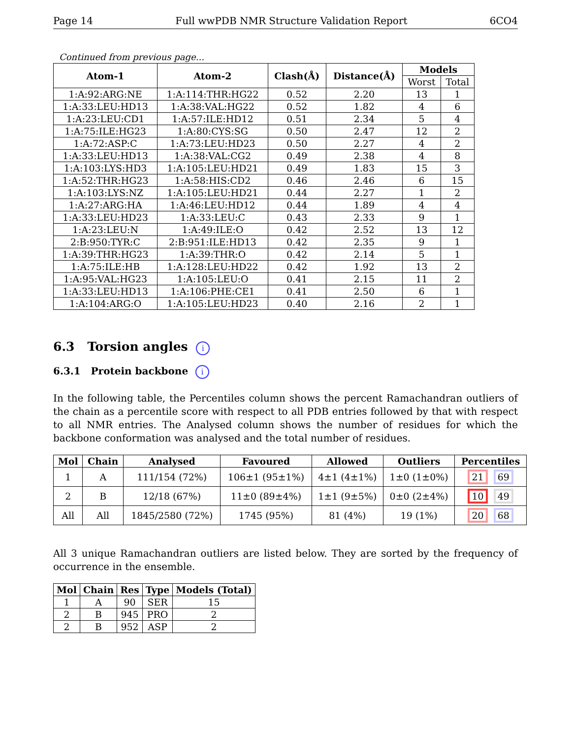Page 14 Full wwPDB NMR Structure Validation Report 6CO4
Continued from previous page...
| Atom-1 | Atom-2 | Clash(Å) | Distance(Å) | Models | |
| --- | --- | --- | --- | --- | --- |
| | | | | Worst | Total |
| 1:A:92:ARG:NE | 1:A:114:THR:HG22 | 0.52 | 2.20 | 13 | 1 |
| 1:A:33:LEU:HD13 | 1:A:38:VAL:HG22 | 0.52 | 1.82 | 4 | 6 |
| 1:A:23:LEU:CD1 | 1:A:57:ILE:HD12 | 0.51 | 2.34 | 5 | 4 |
| 1:A:75:ILE:HG23 | 1:A:80:CYS:SG | 0.50 | 2.47 | 12 | 2 |
| 1:A:72:ASP:C | 1:A:73:LEU:HD23 | 0.50 | 2.27 | 4 | 2 |
| 1:A:33:LEU:HD13 | 1:A:38:VAL:CG2 | 0.49 | 2.38 | 4 | 8 |
| 1:A:103:LYS:HD3 | 1:A:105:LEU:HD21 | 0.49 | 1.83 | 15 | 3 |
| 1:A:52:THR:HG23 | 1:A:58:HIS:CD2 | 0.46 | 2.46 | 6 | 15 |
| 1:A:103:LYS:NZ | 1:A:105:LEU:HD21 | 0.44 | 2.27 | 1 | 2 |
| 1:A:27:ARG:HA | 1:A:46:LEU:HD12 | 0.44 | 1.89 | 4 | 4 |
| 1:A:33:LEU:HD23 | 1:A:33:LEU:C | 0.43 | 2.33 | 9 | 1 |
| 1:A:23:LEU:N | 1:A:49:ILE:O | 0.42 | 2.52 | 13 | 12 |
| 2:B:950:TYR:C | 2:B:951:ILE:HD13 | 0.42 | 2.35 | 9 | 1 |
| 1:A:39:THR:HG23 | 1:A:39:THR:O | 0.42 | 2.14 | 5 | 1 |
| 1:A:75:ILE:HB | 1:A:128:LEU:HD22 | 0.42 | 1.92 | 13 | 2 |
| 1:A:95:VAL:HG23 | 1:A:105:LEU:O | 0.41 | 2.15 | 11 | 2 |
| 1:A:33:LEU:HD13 | 1:A:106:PHE:CE1 | 0.41 | 2.50 | 6 | 1 |
| 1:A:104:ARG:O | 1:A:105:LEU:HD23 | 0.40 | 2.16 | 2 | 1 |
6.3 Torsion angles i
6.3.1 Protein backbone i
In the following table, the Percentiles column shows the percent Ramachandran outliers of the chain as a percentile score with respect to all PDB entries followed by that with respect to all NMR entries. The Analysed column shows the number of residues for which the backbone conformation was analysed and the total number of residues.
| Mol | Chain | Analysed | Favoured | Allowed | Outliers | Percentiles |
| --- | --- | --- | --- | --- | --- | --- |
| 1 | A | 111/154 (72%) | 106±1 (95±1%) | 4±1 (4±1%) | 1±0 (1±0%) | 21 69 |
| 2 | B | 12/18 (67%) | 11±0 (89±4%) | 1±1 (9±5%) | 0±0 (2±4%) | 10 49 |
| All | All | 1845/2580 (72%) | 1745 (95%) | 81 (4%) | 19 (1%) | 20 68 |
All 3 unique Ramachandran outliers are listed below. They are sorted by the frequency of occurrence in the ensemble.
| Mol | Chain | Res | Type | Models (Total) |
| --- | --- | --- | --- | --- |
| 1 | A | 90 | SER | 15 |
| 2 | B | 945 | PRO | 2 |
| 2 | B | 952 | ASP | 2 |